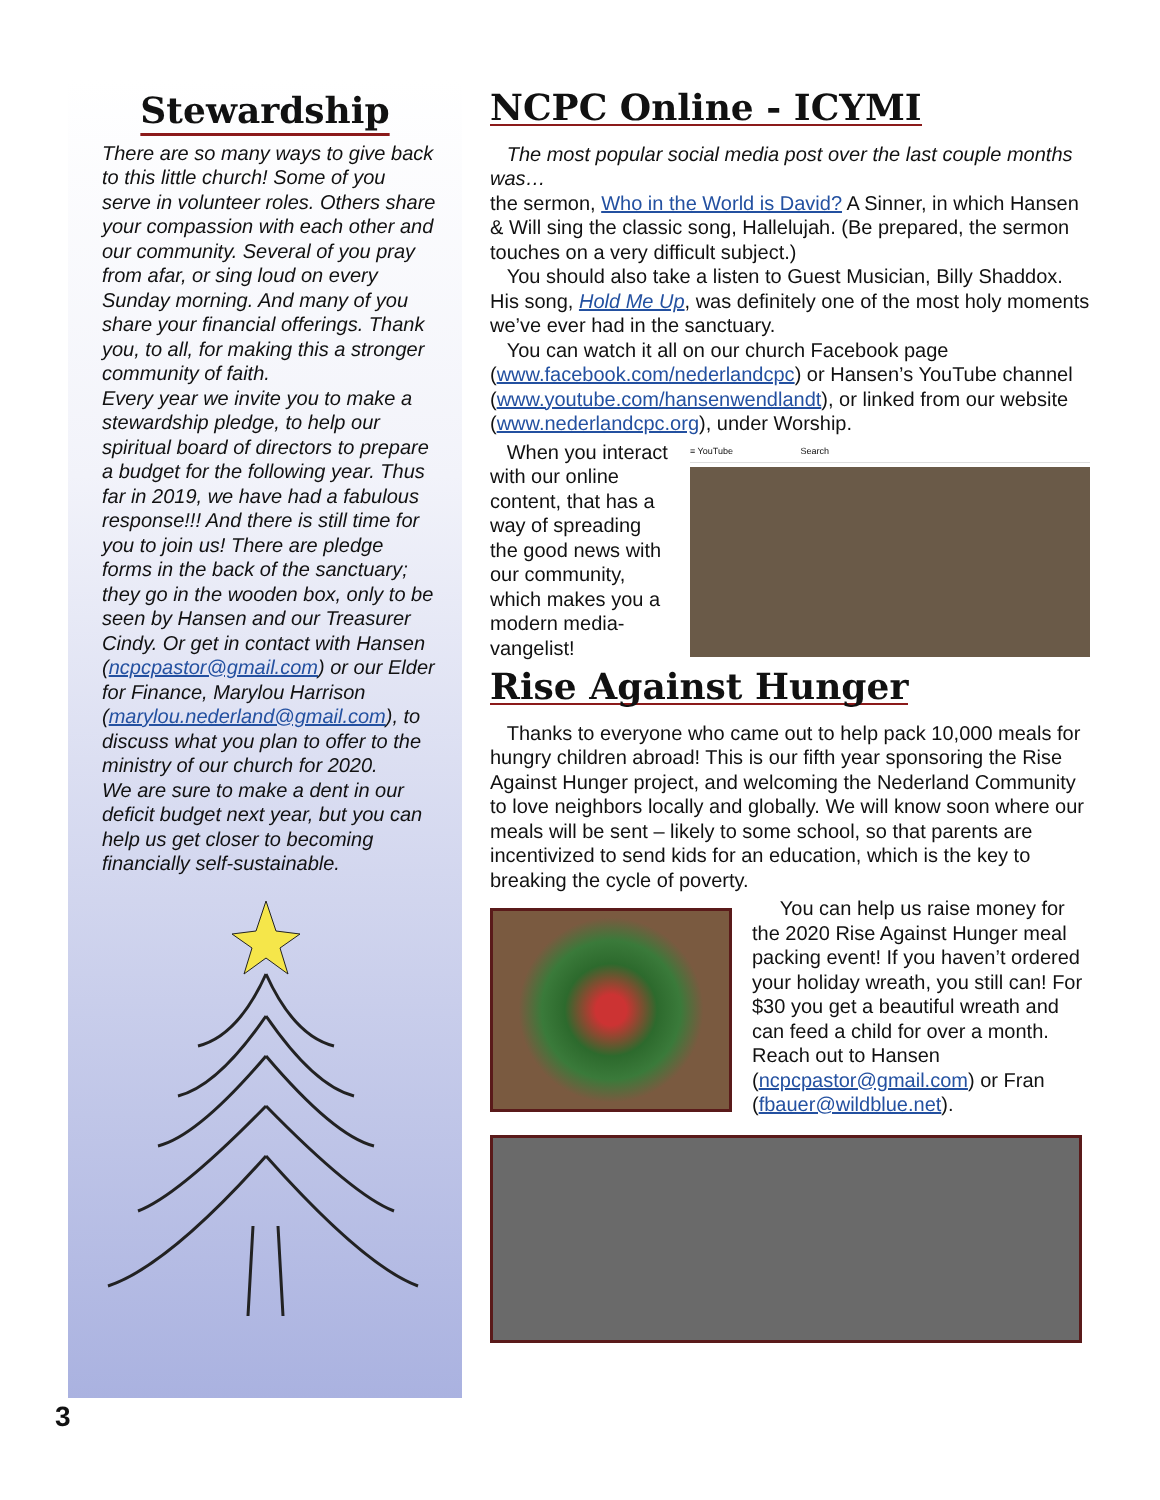Stewardship
There are so many ways to give back to this little church! Some of you serve in volunteer roles. Others share your compassion with each other and our community. Several of you pray from afar, or sing loud on every Sunday morning. And many of you share your financial offerings. Thank you, to all, for making this a stronger community of faith.
Every year we invite you to make a stewardship pledge, to help our spiritual board of directors to prepare a budget for the following year. Thus far in 2019, we have had a fabulous response!!! And there is still time for you to join us! There are pledge forms in the back of the sanctuary; they go in the wooden box, only to be seen by Hansen and our Treasurer Cindy. Or get in contact with Hansen (ncpcpastor@gmail.com) or our Elder for Finance, Marylou Harrison (marylou.nederland@gmail.com), to discuss what you plan to offer to the ministry of our church for 2020.
We are sure to make a dent in our deficit budget next year, but you can help us get closer to becoming financially self-sustainable.
NCPC Online - ICYMI
The most popular social media post over the last couple months was…
the sermon, Who in the World is David? A Sinner, in which Hansen & Will sing the classic song, Hallelujah. (Be prepared, the sermon touches on a very difficult subject.)
You should also take a listen to Guest Musician, Billy Shaddox. His song, Hold Me Up, was definitely one of the most holy moments we’ve ever had in the sanctuary.
You can watch it all on our church Facebook page (www.facebook.com/nederlandcpc) or Hansen’s YouTube channel (www.youtube.com/hansenwendlandt), or linked from our website (www.nederlandcpc.org), under Worship.
When you interact with our online content, that has a way of spreading the good news with our community, which makes you a modern media-vangelist!
≡ YouTube Search
Rise Against Hunger
Thanks to everyone who came out to help pack 10,000 meals for hungry children abroad! This is our fifth year sponsoring the Rise Against Hunger project, and welcoming the Nederland Community to love neighbors locally and globally. We will know soon where our meals will be sent – likely to some school, so that parents are incentivized to send kids for an education, which is the key to breaking the cycle of poverty.
You can help us raise money for the 2020 Rise Against Hunger meal packing event! If you haven’t ordered your holiday wreath, you still can! For $30 you get a beautiful wreath and can feed a child for over a month. Reach out to Hansen (ncpcpastor@gmail.com) or Fran (fbauer@wildblue.net).
3